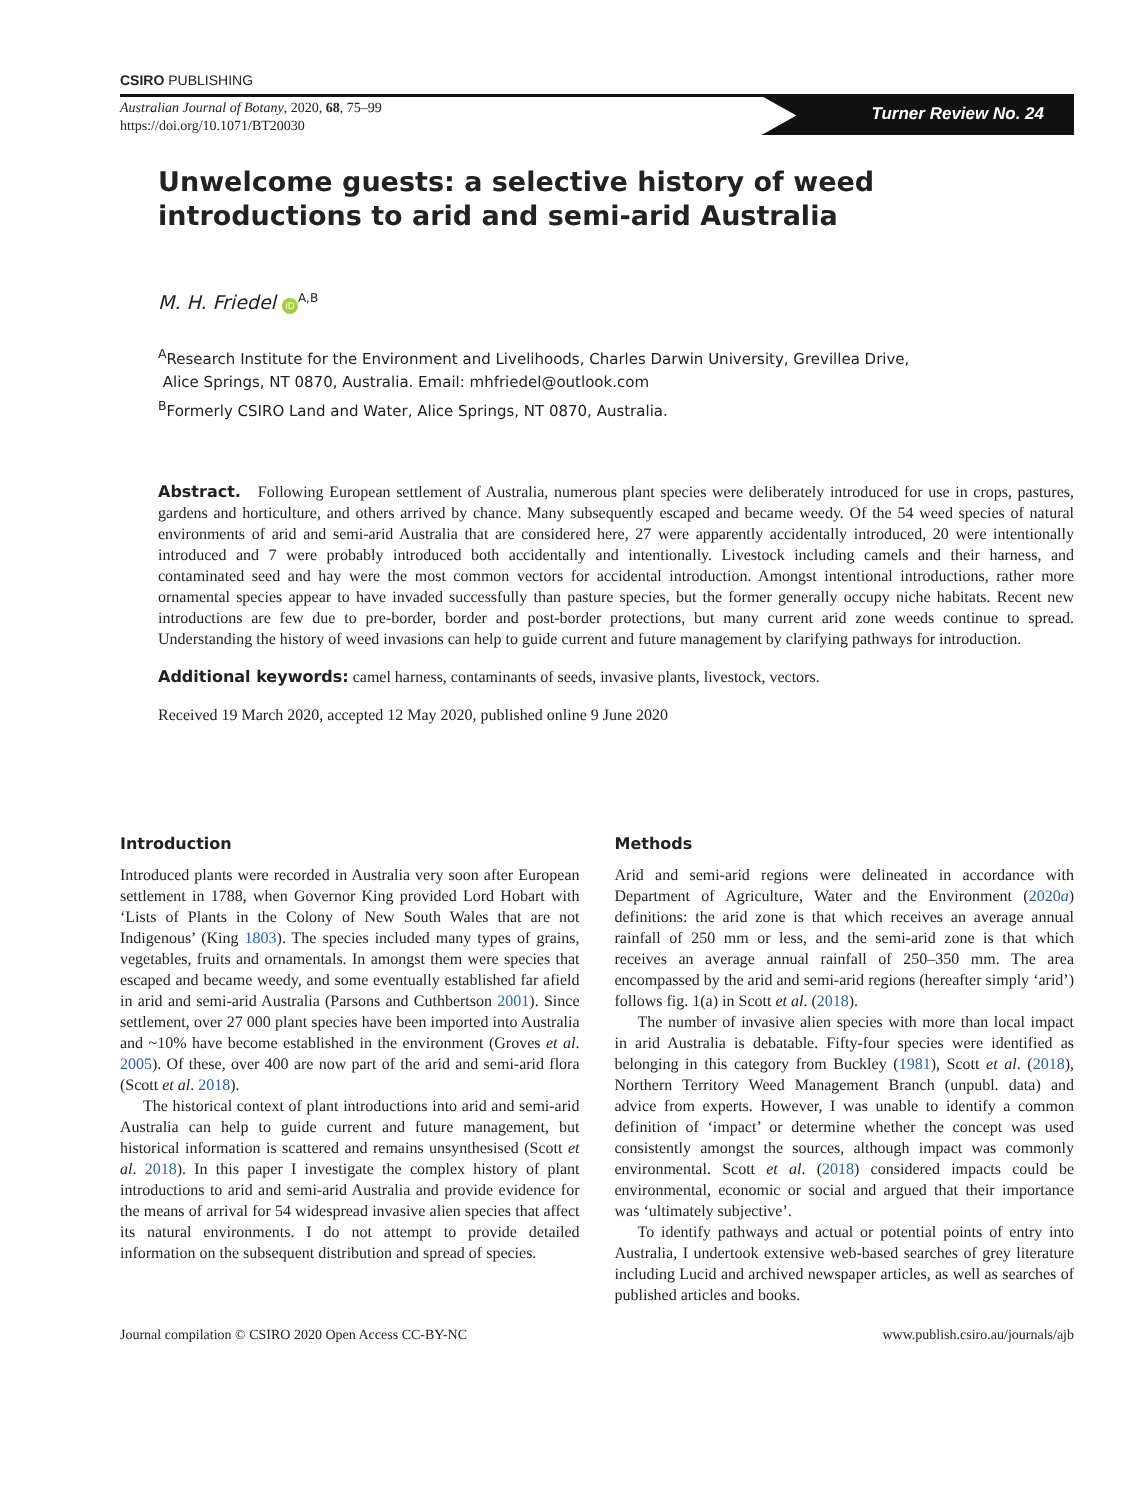CSIRO PUBLISHING
Australian Journal of Botany, 2020, 68, 75–99
https://doi.org/10.1071/BT20030
Turner Review No. 24
Unwelcome guests: a selective history of weed
introductions to arid and semi-arid Australia
M. H. Friedel iD<sup>A,B</sup>
<sup>A</sup>Research Institute for the Environment and Livelihoods, Charles Darwin University, Grevillea Drive,
Alice Springs, NT 0870, Australia. Email: mhfriedel@outlook.com
<sup>B</sup>Formerly CSIRO Land and Water, Alice Springs, NT 0870, Australia.
Abstract. Following European settlement of Australia, numerous plant species were deliberately introduced for use in crops, pastures, gardens and horticulture, and others arrived by chance. Many subsequently escaped and became weedy. Of the 54 weed species of natural environments of arid and semi-arid Australia that are considered here, 27 were apparently accidentally introduced, 20 were intentionally introduced and 7 were probably introduced both accidentally and intentionally. Livestock including camels and their harness, and contaminated seed and hay were the most common vectors for accidental introduction. Amongst intentional introductions, rather more ornamental species appear to have invaded successfully than pasture species, but the former generally occupy niche habitats. Recent new introductions are few due to pre-border, border and post-border protections, but many current arid zone weeds continue to spread. Understanding the history of weed invasions can help to guide current and future management by clarifying pathways for introduction.
Additional keywords: camel harness, contaminants of seeds, invasive plants, livestock, vectors.
Received 19 March 2020, accepted 12 May 2020, published online 9 June 2020
Introduction
Introduced plants were recorded in Australia very soon after European settlement in 1788, when Governor King provided Lord Hobart with ‘Lists of Plants in the Colony of New South Wales that are not Indigenous’ (King 1803). The species included many types of grains, vegetables, fruits and ornamentals. In amongst them were species that escaped and became weedy, and some eventually established far afield in arid and semi-arid Australia (Parsons and Cuthbertson 2001). Since settlement, over 27 000 plant species have been imported into Australia and ~10% have become established in the environment (Groves et al. 2005). Of these, over 400 are now part of the arid and semi-arid flora (Scott et al. 2018).
The historical context of plant introductions into arid and semi-arid Australia can help to guide current and future management, but historical information is scattered and remains unsynthesised (Scott et al. 2018). In this paper I investigate the complex history of plant introductions to arid and semi-arid Australia and provide evidence for the means of arrival for 54 widespread invasive alien species that affect its natural environments. I do not attempt to provide detailed information on the subsequent distribution and spread of species.
Methods
Arid and semi-arid regions were delineated in accordance with Department of Agriculture, Water and the Environment (2020a) definitions: the arid zone is that which receives an average annual rainfall of 250 mm or less, and the semi-arid zone is that which receives an average annual rainfall of 250–350 mm. The area encompassed by the arid and semi-arid regions (hereafter simply ‘arid’) follows fig. 1(a) in Scott et al. (2018).
The number of invasive alien species with more than local impact in arid Australia is debatable. Fifty-four species were identified as belonging in this category from Buckley (1981), Scott et al. (2018), Northern Territory Weed Management Branch (unpubl. data) and advice from experts. However, I was unable to identify a common definition of ‘impact’ or determine whether the concept was used consistently amongst the sources, although impact was commonly environmental. Scott et al. (2018) considered impacts could be environmental, economic or social and argued that their importance was ‘ultimately subjective’.
To identify pathways and actual or potential points of entry into Australia, I undertook extensive web-based searches of grey literature including Lucid and archived newspaper articles, as well as searches of published articles and books.
Journal compilation © CSIRO 2020 Open Access CC-BY-NC www.publish.csiro.au/journals/ajb